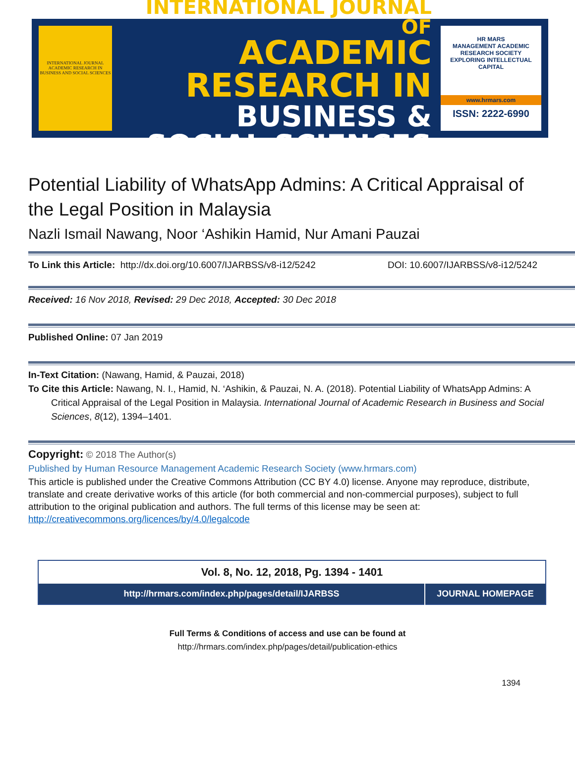INTERNATIONAL JOURNAL ACADEMIC RESEARCH IN BUSINESS AND SOCIAL SCIENCES
INTERNATIONAL JOURNAL OF
ACADEMIC RESEARCH IN
BUSINESS & SOCIAL SCIENCES
HR MARS
MANAGEMENT ACADEMIC RESEARCH SOCIETY
EXPLORING INTELLECTUAL CAPITAL
www.hrmars.com
ISSN: 2222-6990
Potential Liability of WhatsApp Admins: A Critical Appraisal of the Legal Position in Malaysia
Nazli Ismail Nawang, Noor ‘Ashikin Hamid, Nur Amani Pauzai
To Link this Article: http://dx.doi.org/10.6007/IJARBSS/v8-i12/5242
DOI: 10.6007/IJARBSS/v8-i12/5242
Received: 16 Nov 2018, Revised: 29 Dec 2018, Accepted: 30 Dec 2018
Published Online: 07 Jan 2019
In-Text Citation: (Nawang, Hamid, & Pauzai, 2018)
To Cite this Article: Nawang, N. I., Hamid, N. ‘Ashikin, & Pauzai, N. A. (2018). Potential Liability of WhatsApp Admins: A Critical Appraisal of the Legal Position in Malaysia. International Journal of Academic Research in Business and Social Sciences, 8(12), 1394–1401.
Copyright: © 2018 The Author(s)
Published by Human Resource Management Academic Research Society (www.hrmars.com)
This article is published under the Creative Commons Attribution (CC BY 4.0) license. Anyone may reproduce, distribute, translate and create derivative works of this article (for both commercial and non-commercial purposes), subject to full attribution to the original publication and authors. The full terms of this license may be seen at: http://creativecommons.org/licences/by/4.0/legalcode
| Vol. 8, No. 12, 2018, Pg. 1394 - 1401 | |
| http://hrmars.com/index.php/pages/detail/IJARBSS | JOURNAL HOMEPAGE |
Full Terms & Conditions of access and use can be found at
http://hrmars.com/index.php/pages/detail/publication-ethics
1394